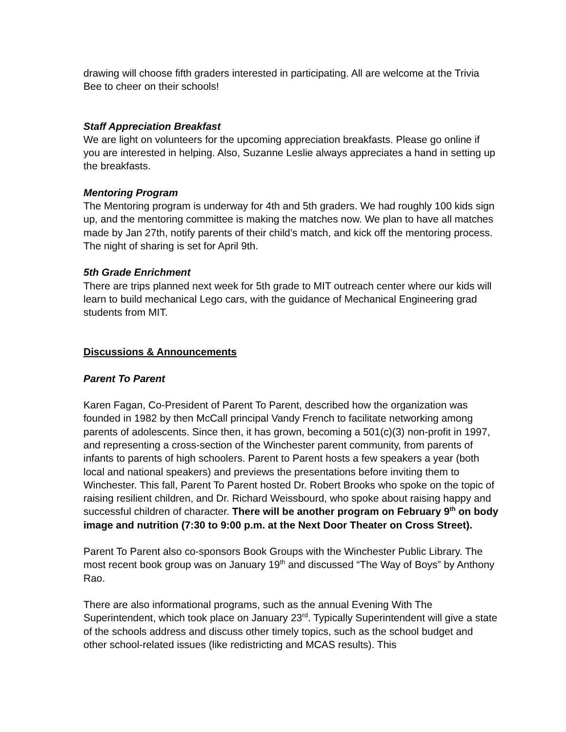drawing will choose fifth graders interested in participating. All are welcome at the Trivia Bee to cheer on their schools!
Staff Appreciation Breakfast
We are light on volunteers for the upcoming appreciation breakfasts. Please go online if you are interested in helping. Also, Suzanne Leslie always appreciates a hand in setting up the breakfasts.
Mentoring Program
The Mentoring program is underway for 4th and 5th graders. We had roughly 100 kids sign up, and the mentoring committee is making the matches now. We plan to have all matches made by Jan 27th, notify parents of their child’s match, and kick off the mentoring process. The night of sharing is set for April 9th.
5th Grade Enrichment
There are trips planned next week for 5th grade to MIT outreach center where our kids will learn to build mechanical Lego cars, with the guidance of Mechanical Engineering grad students from MIT.
Discussions & Announcements
Parent To Parent
Karen Fagan, Co-President of Parent To Parent, described how the organization was founded in 1982 by then McCall principal Vandy French to facilitate networking among parents of adolescents. Since then, it has grown, becoming a 501(c)(3) non-profit in 1997, and representing a cross-section of the Winchester parent community, from parents of infants to parents of high schoolers. Parent to Parent hosts a few speakers a year (both local and national speakers) and previews the presentations before inviting them to Winchester. This fall, Parent To Parent hosted Dr. Robert Brooks who spoke on the topic of raising resilient children, and Dr. Richard Weissbourd, who spoke about raising happy and successful children of character. There will be another program on February 9<sup>th</sup> on body image and nutrition (7:30 to 9:00 p.m. at the Next Door Theater on Cross Street).
Parent To Parent also co-sponsors Book Groups with the Winchester Public Library. The most recent book group was on January 19<sup>th</sup> and discussed “The Way of Boys” by Anthony Rao.
There are also informational programs, such as the annual Evening With The Superintendent, which took place on January 23<sup>rd</sup>. Typically Superintendent will give a state of the schools address and discuss other timely topics, such as the school budget and other school-related issues (like redistricting and MCAS results). This